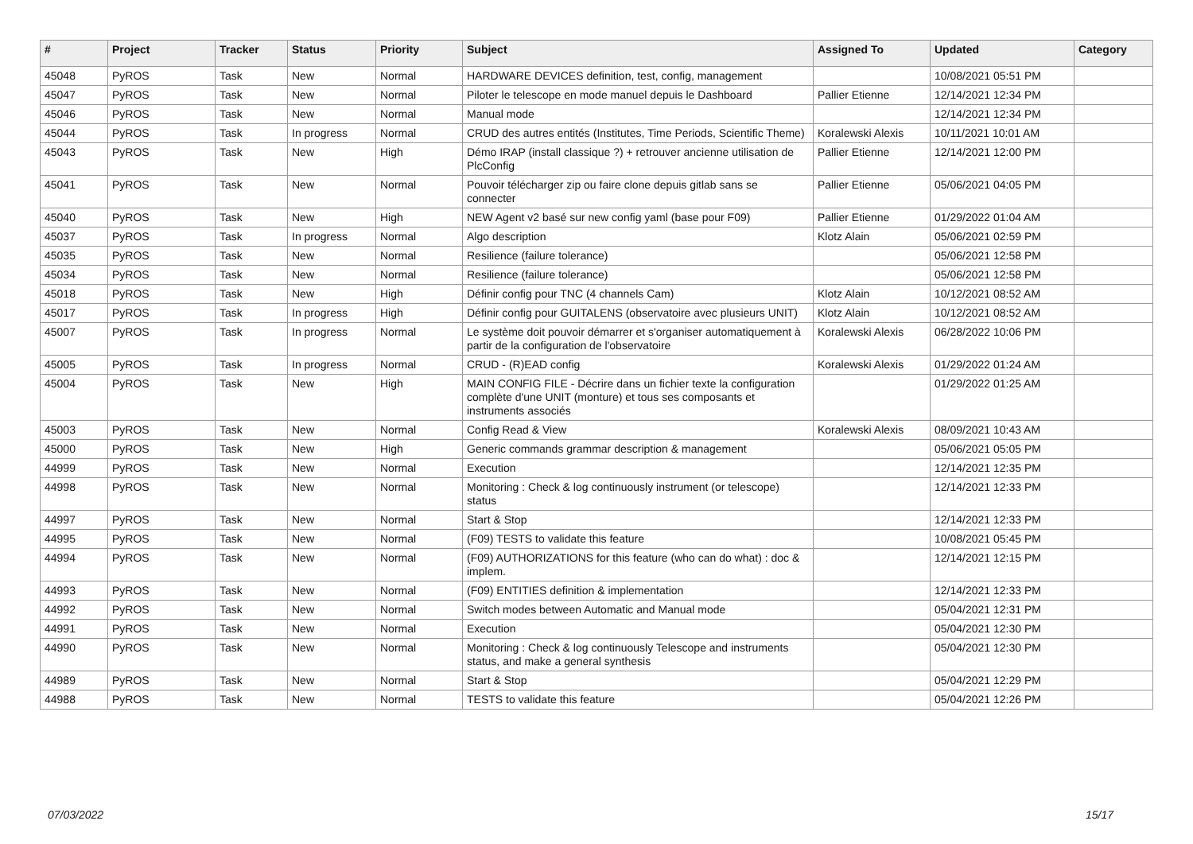| # | Project | Tracker | Status | Priority | Subject | Assigned To | Updated | Category |
| --- | --- | --- | --- | --- | --- | --- | --- | --- |
| 45048 | PyROS | Task | New | Normal | HARDWARE DEVICES definition, test, config, management | | 10/08/2021 05:51 PM | |
| 45047 | PyROS | Task | New | Normal | Piloter le telescope en mode manuel depuis le Dashboard | Pallier Etienne | 12/14/2021 12:34 PM | |
| 45046 | PyROS | Task | New | Normal | Manual mode | | 12/14/2021 12:34 PM | |
| 45044 | PyROS | Task | In progress | Normal | CRUD des autres entités (Institutes, Time Periods, Scientific Theme) | Koralewski Alexis | 10/11/2021 10:01 AM | |
| 45043 | PyROS | Task | New | High | Démo IRAP (install classique ?) + retrouver ancienne utilisation de PlcConfig | Pallier Etienne | 12/14/2021 12:00 PM | |
| 45041 | PyROS | Task | New | Normal | Pouvoir télécharger zip ou faire clone depuis gitlab sans se connecter | Pallier Etienne | 05/06/2021 04:05 PM | |
| 45040 | PyROS | Task | New | High | NEW Agent v2 basé sur new config yaml (base pour F09) | Pallier Etienne | 01/29/2022 01:04 AM | |
| 45037 | PyROS | Task | In progress | Normal | Algo description | Klotz Alain | 05/06/2021 02:59 PM | |
| 45035 | PyROS | Task | New | Normal | Resilience (failure tolerance) | | 05/06/2021 12:58 PM | |
| 45034 | PyROS | Task | New | Normal | Resilience (failure tolerance) | | 05/06/2021 12:58 PM | |
| 45018 | PyROS | Task | New | High | Définir config pour TNC (4 channels Cam) | Klotz Alain | 10/12/2021 08:52 AM | |
| 45017 | PyROS | Task | In progress | High | Définir config pour GUITALENS (observatoire avec plusieurs UNIT) | Klotz Alain | 10/12/2021 08:52 AM | |
| 45007 | PyROS | Task | In progress | Normal | Le système doit pouvoir démarrer et s'organiser automatiquement à partir de la configuration de l'observatoire | Koralewski Alexis | 06/28/2022 10:06 PM | |
| 45005 | PyROS | Task | In progress | Normal | CRUD - (R)EAD config | Koralewski Alexis | 01/29/2022 01:24 AM | |
| 45004 | PyROS | Task | New | High | MAIN CONFIG FILE - Décrire dans un fichier texte la configuration complète d'une UNIT (monture) et tous ses composants et instruments associés | | 01/29/2022 01:25 AM | |
| 45003 | PyROS | Task | New | Normal | Config Read & View | Koralewski Alexis | 08/09/2021 10:43 AM | |
| 45000 | PyROS | Task | New | High | Generic commands grammar description & management | | 05/06/2021 05:05 PM | |
| 44999 | PyROS | Task | New | Normal | Execution | | 12/14/2021 12:35 PM | |
| 44998 | PyROS | Task | New | Normal | Monitoring : Check & log continuously instrument (or telescope) status | | 12/14/2021 12:33 PM | |
| 44997 | PyROS | Task | New | Normal | Start & Stop | | 12/14/2021 12:33 PM | |
| 44995 | PyROS | Task | New | Normal | (F09) TESTS to validate this feature | | 10/08/2021 05:45 PM | |
| 44994 | PyROS | Task | New | Normal | (F09) AUTHORIZATIONS for this feature (who can do what) : doc & implem. | | 12/14/2021 12:15 PM | |
| 44993 | PyROS | Task | New | Normal | (F09) ENTITIES definition & implementation | | 12/14/2021 12:33 PM | |
| 44992 | PyROS | Task | New | Normal | Switch modes between Automatic and Manual mode | | 05/04/2021 12:31 PM | |
| 44991 | PyROS | Task | New | Normal | Execution | | 05/04/2021 12:30 PM | |
| 44990 | PyROS | Task | New | Normal | Monitoring : Check & log continuously Telescope and instruments status, and make a general synthesis | | 05/04/2021 12:30 PM | |
| 44989 | PyROS | Task | New | Normal | Start & Stop | | 05/04/2021 12:29 PM | |
| 44988 | PyROS | Task | New | Normal | TESTS to validate this feature | | 05/04/2021 12:26 PM | |
07/03/2022 15/17